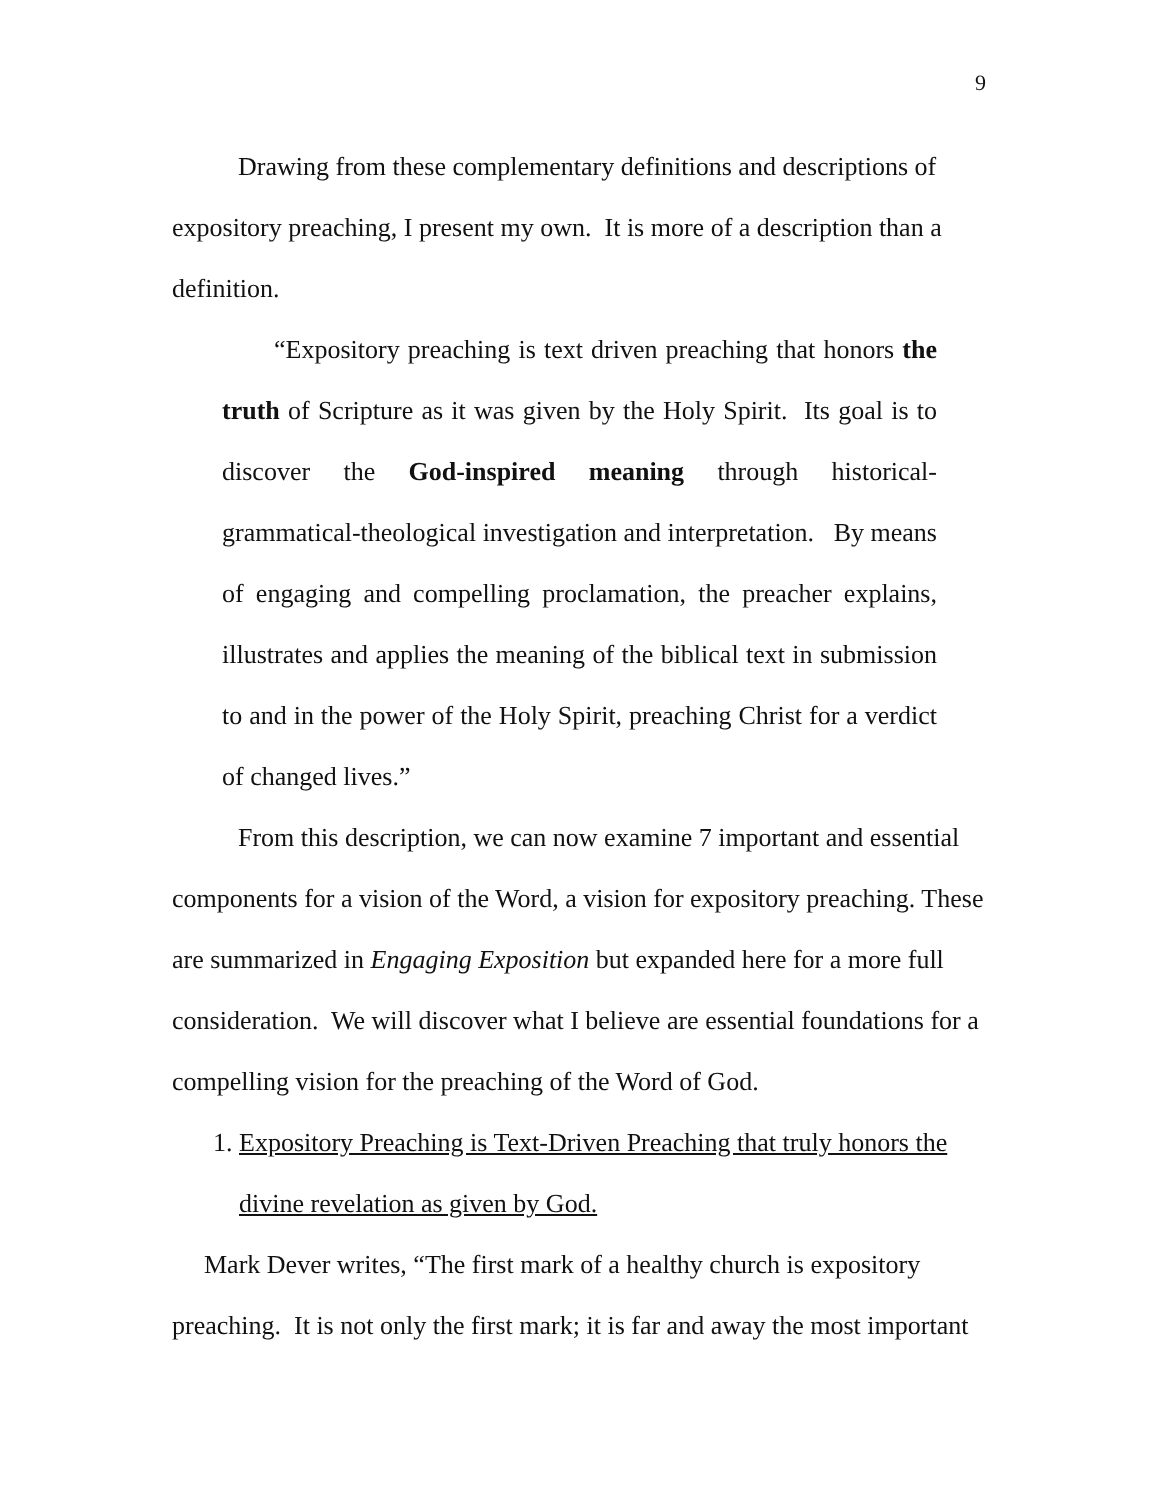9
Drawing from these complementary definitions and descriptions of expository preaching, I present my own. It is more of a description than a definition.
“Expository preaching is text driven preaching that honors the truth of Scripture as it was given by the Holy Spirit. Its goal is to discover the God-inspired meaning through historical-grammatical-theological investigation and interpretation. By means of engaging and compelling proclamation, the preacher explains, illustrates and applies the meaning of the biblical text in submission to and in the power of the Holy Spirit, preaching Christ for a verdict of changed lives.”
From this description, we can now examine 7 important and essential components for a vision of the Word, a vision for expository preaching. These are summarized in Engaging Exposition but expanded here for a more full consideration. We will discover what I believe are essential foundations for a compelling vision for the preaching of the Word of God.
1. Expository Preaching is Text-Driven Preaching that truly honors the divine revelation as given by God.
Mark Dever writes, “The first mark of a healthy church is expository preaching. It is not only the first mark; it is far and away the most important